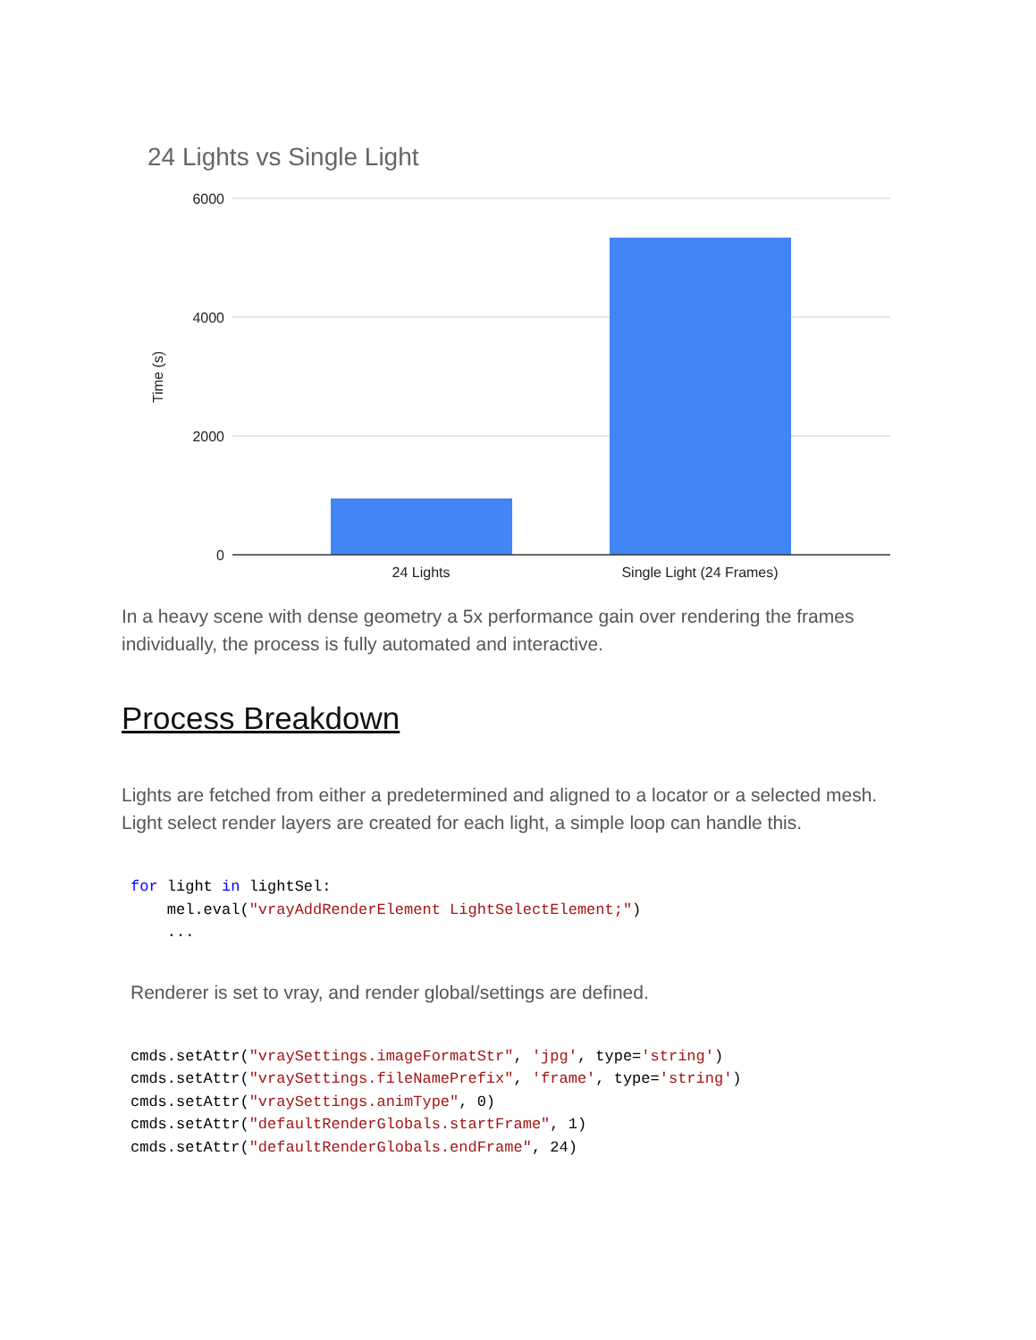24 Lights vs Single Light
6000
4000
2000
0
24 Lights
Single Light (24 Frames)
Time (s)
In a heavy scene with dense geometry a 5x performance gain over rendering the frames individually, the process is fully automated and interactive.
Process Breakdown
Lights are fetched from either a predetermined and aligned to a locator or a selected mesh. Light select render layers are created for each light, a simple loop can handle this.
for light in lightSel:
    mel.eval("vrayAddRenderElement LightSelectElement;")
    ...
Renderer is set to vray, and render global/settings are defined.
cmds.setAttr("vraySettings.imageFormatStr", 'jpg', type='string')
cmds.setAttr("vraySettings.fileNamePrefix", 'frame', type='string')
cmds.setAttr("vraySettings.animType", 0)
cmds.setAttr("defaultRenderGlobals.startFrame", 1)
cmds.setAttr("defaultRenderGlobals.endFrame", 24)